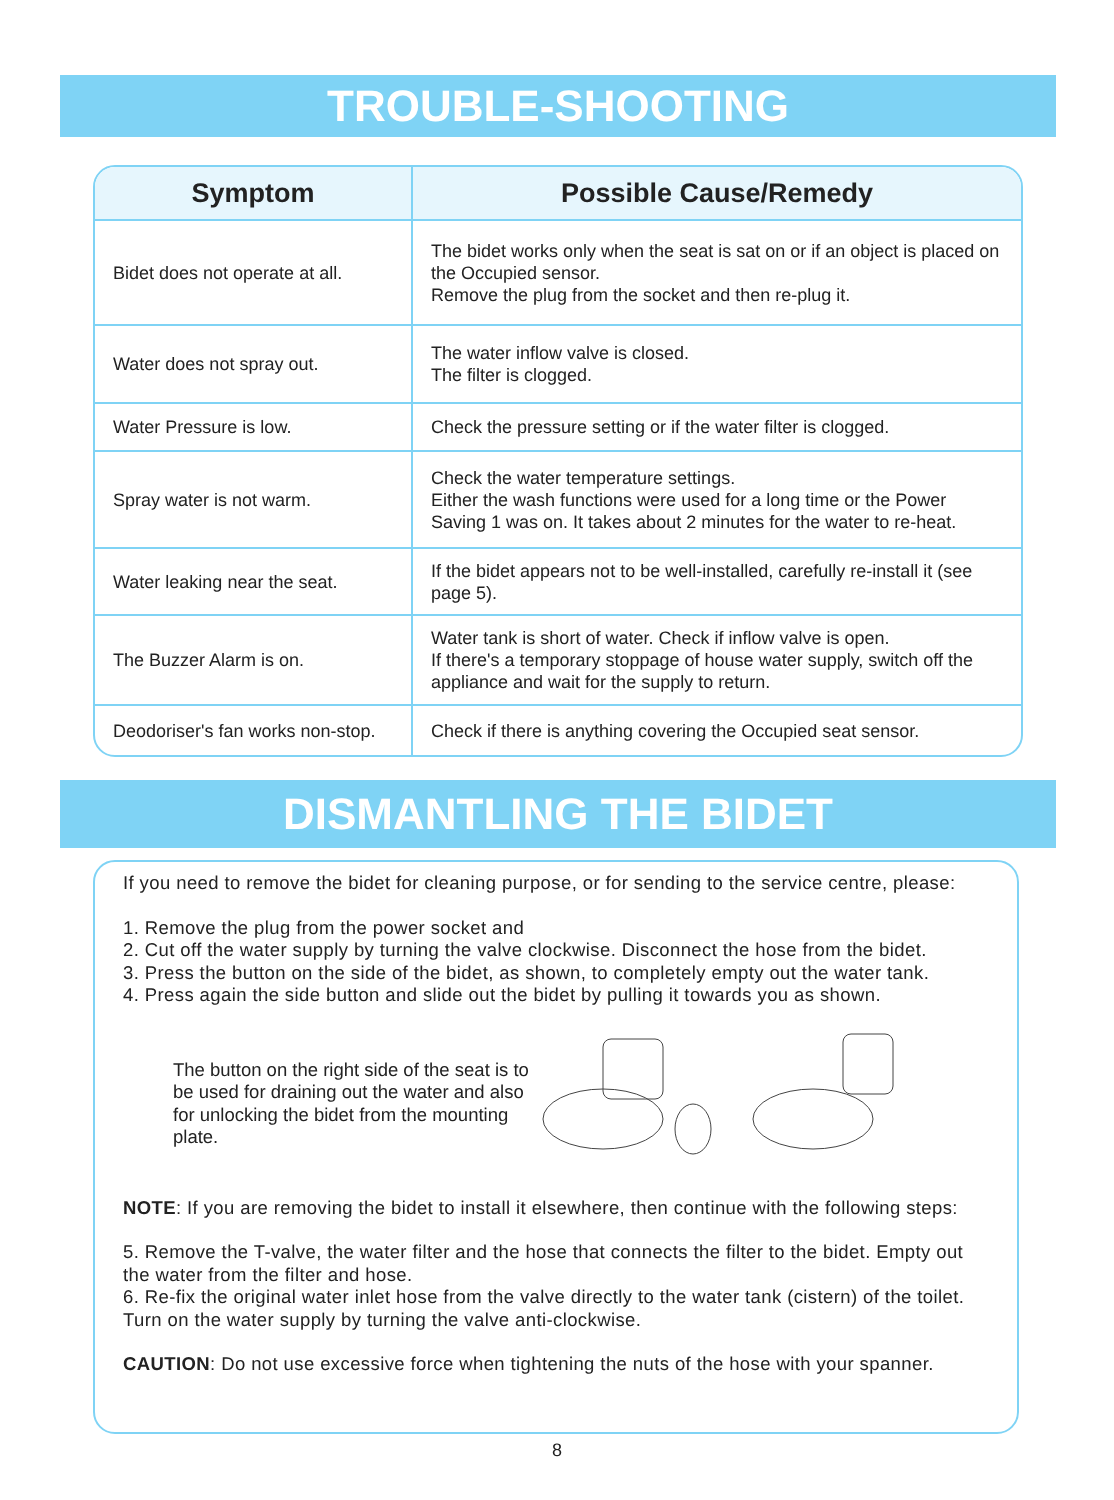TROUBLE-SHOOTING
| Symptom | Possible Cause/Remedy |
| --- | --- |
| Bidet does not operate at all. | The bidet works only when the seat is sat on or if an object is placed on the Occupied sensor. Remove the plug from the socket and then re-plug it. |
| Water does not spray out. | The water inflow valve is closed. The filter is clogged. |
| Water Pressure is low. | Check the pressure setting or if the water filter is clogged. |
| Spray water is not warm. | Check the water temperature settings. Either the wash functions were used for a long time or the Power Saving 1 was on. It takes about 2 minutes for the water to re-heat. |
| Water leaking near the seat. | If the bidet appears not to be well-installed, carefully re-install it (see page 5). |
| The Buzzer Alarm is on. | Water tank is short of water. Check if inflow valve is open. If there's a temporary stoppage of house water supply, switch off the appliance and wait for the supply to return. |
| Deodoriser's fan works non-stop. | Check if there is anything covering the Occupied seat sensor. |
DISMANTLING THE BIDET
If you need to remove the bidet for cleaning purpose, or for sending to the service centre, please:
1. Remove the plug from the power socket and
2. Cut off the water supply by turning the valve clockwise. Disconnect the hose from the bidet.
3. Press the button on the side of the bidet, as shown, to completely empty out the water tank.
4. Press again the side button and slide out the bidet by pulling it towards you as shown.
The button on the right side of the seat is to be used for draining out the water and also for unlocking the bidet from the mounting plate.
NOTE: If you are removing the bidet to install it elsewhere, then continue with the following steps:
5. Remove the T-valve, the water filter and the hose that connects the filter to the bidet. Empty out the water from the filter and hose.
6. Re-fix the original water inlet hose from the valve directly to the water tank (cistern) of the toilet. Turn on the water supply by turning the valve anti-clockwise.
CAUTION: Do not use excessive force when tightening the nuts of the hose with your spanner.
8